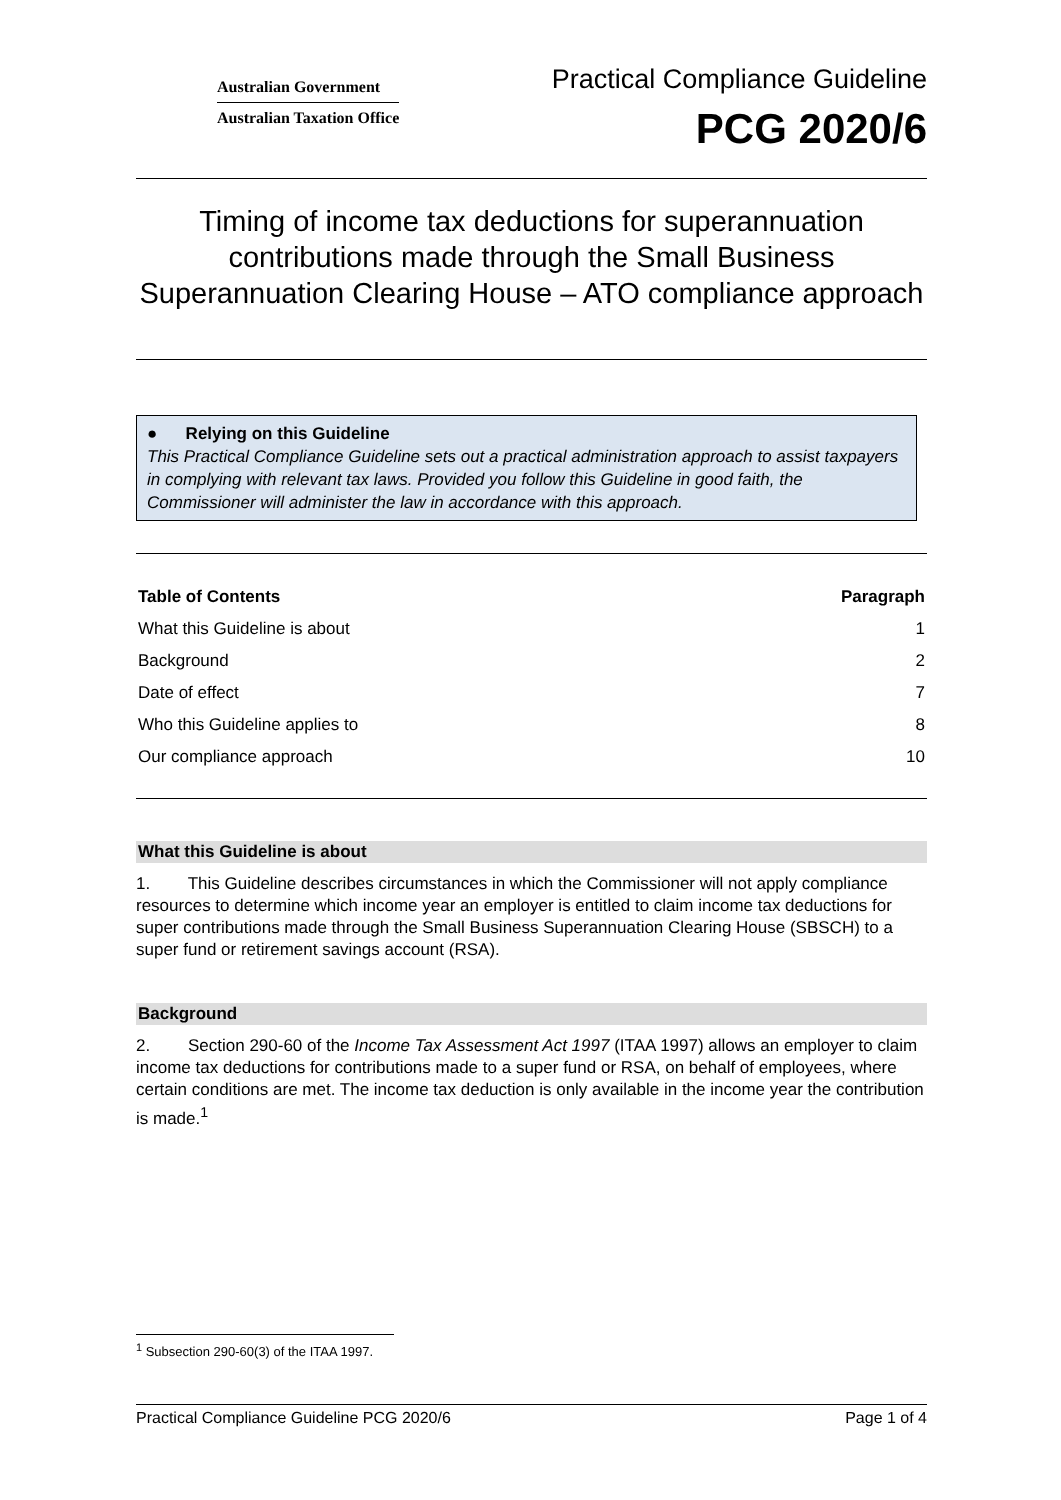Australian Government
Australian Taxation Office
Practical Compliance Guideline
PCG 2020/6
Timing of income tax deductions for superannuation contributions made through the Small Business Superannuation Clearing House – ATO compliance approach
● Relying on this Guideline
This Practical Compliance Guideline sets out a practical administration approach to assist taxpayers in complying with relevant tax laws. Provided you follow this Guideline in good faith, the Commissioner will administer the law in accordance with this approach.
| Table of Contents | Paragraph |
| --- | --- |
| What this Guideline is about | 1 |
| Background | 2 |
| Date of effect | 7 |
| Who this Guideline applies to | 8 |
| Our compliance approach | 10 |
What this Guideline is about
1. This Guideline describes circumstances in which the Commissioner will not apply compliance resources to determine which income year an employer is entitled to claim income tax deductions for super contributions made through the Small Business Superannuation Clearing House (SBSCH) to a super fund or retirement savings account (RSA).
Background
2. Section 290-60 of the Income Tax Assessment Act 1997 (ITAA 1997) allows an employer to claim income tax deductions for contributions made to a super fund or RSA, on behalf of employees, where certain conditions are met. The income tax deduction is only available in the income year the contribution is made.<sup>1</sup>
<sup>1</sup> Subsection 290-60(3) of the ITAA 1997.
Practical Compliance Guideline PCG 2020/6 Page 1 of 4